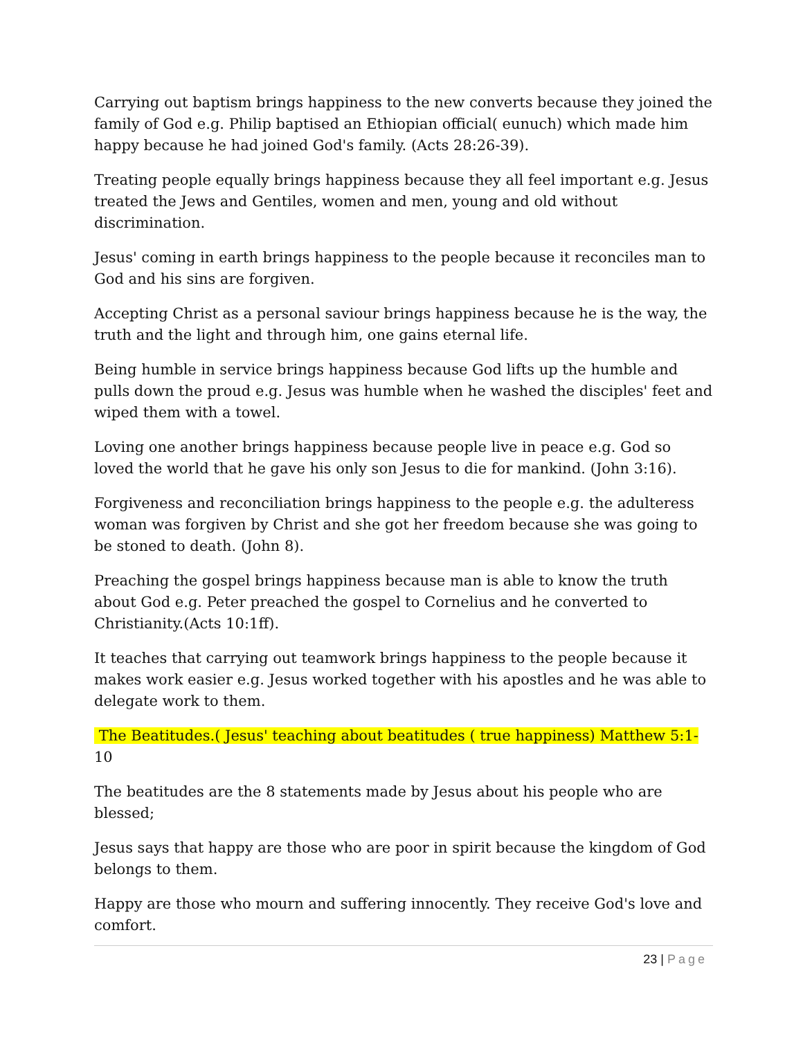Carrying out baptism brings happiness to the new converts because they joined the family of God e.g. Philip baptised an Ethiopian official( eunuch) which made him happy because he had joined God's family. (Acts 28:26-39).
Treating people equally brings happiness because they all feel important e.g. Jesus treated the Jews and Gentiles, women and men, young and old without discrimination.
Jesus' coming in earth brings happiness to the people because it reconciles man to God and his sins are forgiven.
Accepting Christ as a personal saviour brings happiness because he is the way, the truth and the light and through him, one gains eternal life.
Being humble in service brings happiness because God lifts up the humble and pulls down the proud e.g. Jesus was humble when he washed the disciples' feet and wiped them with a towel.
Loving one another brings happiness because people live in peace e.g. God so loved the world that he gave his only son Jesus to die for mankind. (John 3:16).
Forgiveness and reconciliation brings happiness to the people e.g. the adulteress woman was forgiven by Christ and she got her freedom because she was going to be stoned to death. (John 8).
Preaching the gospel brings happiness because man is able to know the truth about God e.g. Peter preached the gospel to Cornelius and he converted to Christianity.(Acts 10:1ff).
It teaches that carrying out teamwork brings happiness to the people because it makes work easier e.g. Jesus worked together with his apostles and he was able to delegate work to them.
The Beatitudes.( Jesus' teaching about beatitudes ( true happiness) Matthew 5:1-10
The beatitudes are the 8 statements made by Jesus about his people who are blessed;
Jesus says that happy are those who are poor in spirit because the kingdom of God belongs to them.
Happy are those who mourn and suffering innocently. They receive God's love and comfort.
23 | Page